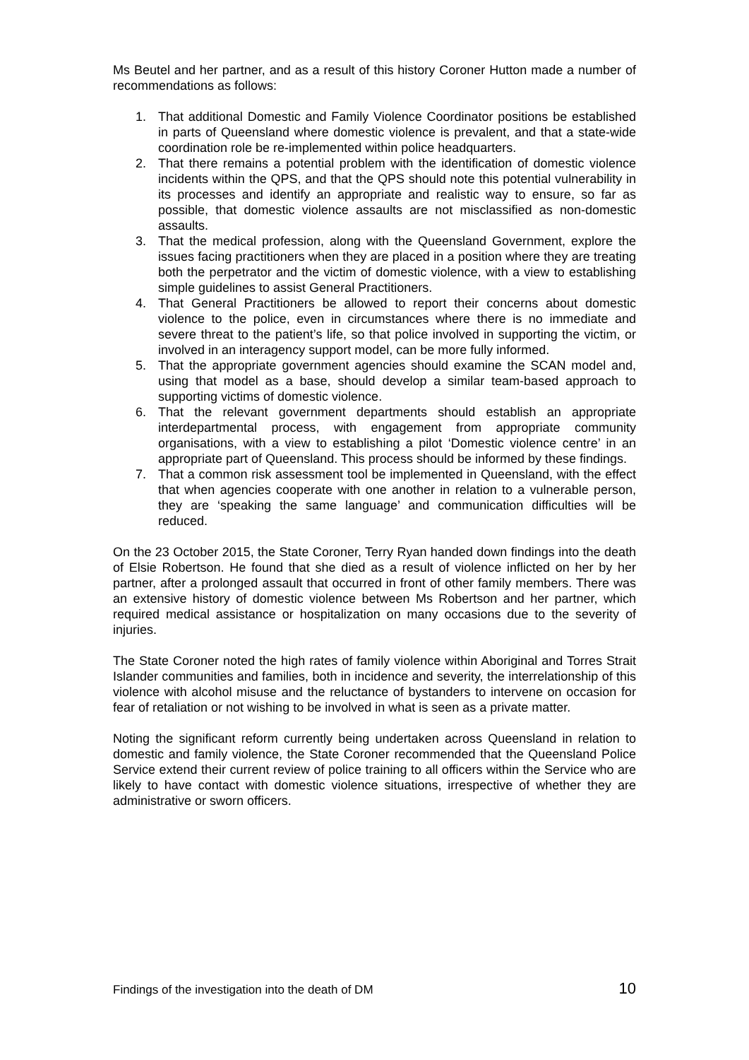Ms Beutel and her partner, and as a result of this history Coroner Hutton made a number of recommendations as follows:
1. That additional Domestic and Family Violence Coordinator positions be established in parts of Queensland where domestic violence is prevalent, and that a state-wide coordination role be re-implemented within police headquarters.
2. That there remains a potential problem with the identification of domestic violence incidents within the QPS, and that the QPS should note this potential vulnerability in its processes and identify an appropriate and realistic way to ensure, so far as possible, that domestic violence assaults are not misclassified as non-domestic assaults.
3. That the medical profession, along with the Queensland Government, explore the issues facing practitioners when they are placed in a position where they are treating both the perpetrator and the victim of domestic violence, with a view to establishing simple guidelines to assist General Practitioners.
4. That General Practitioners be allowed to report their concerns about domestic violence to the police, even in circumstances where there is no immediate and severe threat to the patient’s life, so that police involved in supporting the victim, or involved in an interagency support model, can be more fully informed.
5. That the appropriate government agencies should examine the SCAN model and, using that model as a base, should develop a similar team-based approach to supporting victims of domestic violence.
6. That the relevant government departments should establish an appropriate interdepartmental process, with engagement from appropriate community organisations, with a view to establishing a pilot ‘Domestic violence centre’ in an appropriate part of Queensland. This process should be informed by these findings.
7. That a common risk assessment tool be implemented in Queensland, with the effect that when agencies cooperate with one another in relation to a vulnerable person, they are ‘speaking the same language’ and communication difficulties will be reduced.
On the 23 October 2015, the State Coroner, Terry Ryan handed down findings into the death of Elsie Robertson. He found that she died as a result of violence inflicted on her by her partner, after a prolonged assault that occurred in front of other family members. There was an extensive history of domestic violence between Ms Robertson and her partner, which required medical assistance or hospitalization on many occasions due to the severity of injuries.
The State Coroner noted the high rates of family violence within Aboriginal and Torres Strait Islander communities and families, both in incidence and severity, the interrelationship of this violence with alcohol misuse and the reluctance of bystanders to intervene on occasion for fear of retaliation or not wishing to be involved in what is seen as a private matter.
Noting the significant reform currently being undertaken across Queensland in relation to domestic and family violence, the State Coroner recommended that the Queensland Police Service extend their current review of police training to all officers within the Service who are likely to have contact with domestic violence situations, irrespective of whether they are administrative or sworn officers.
Findings of the investigation into the death of DM 10